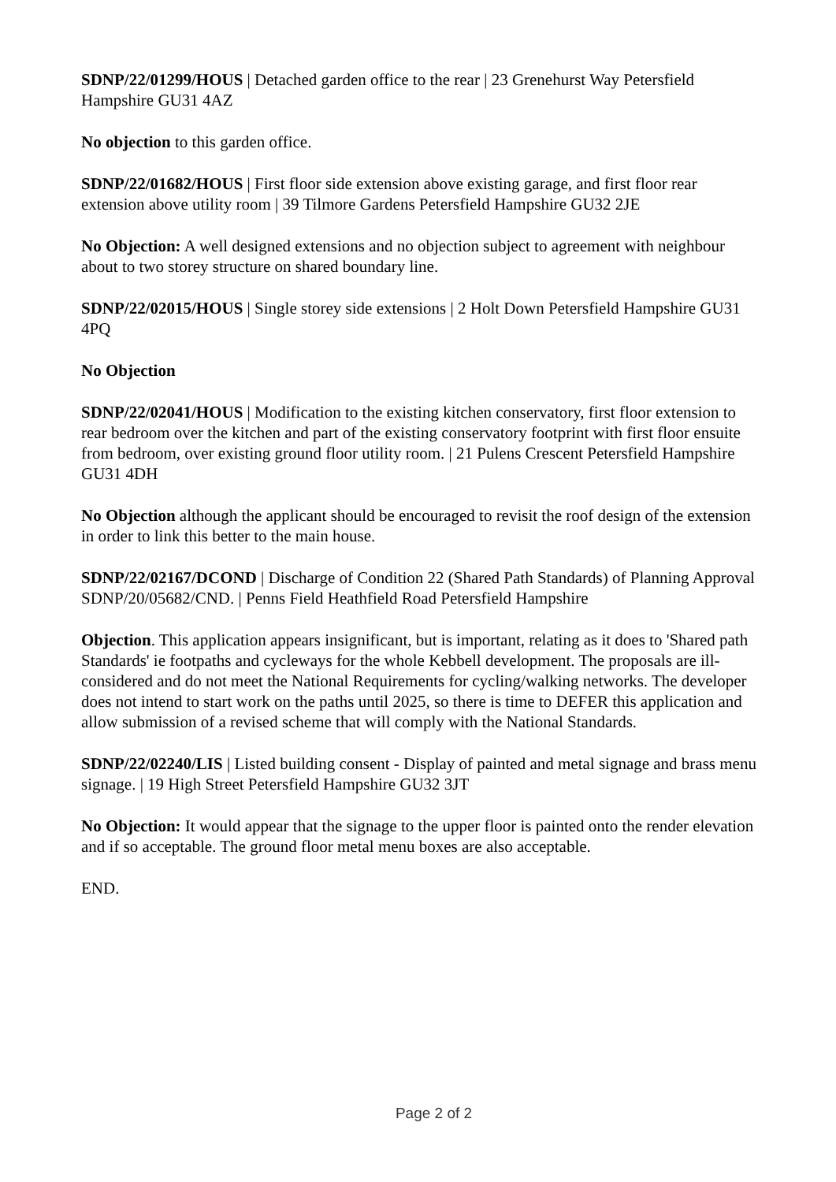SDNP/22/01299/HOUS | Detached garden office to the rear | 23 Grenehurst Way Petersfield Hampshire GU31 4AZ
No objection to this garden office.
SDNP/22/01682/HOUS | First floor side extension above existing garage, and first floor rear extension above utility room | 39 Tilmore Gardens Petersfield Hampshire GU32 2JE
No Objection: A well designed extensions and no objection subject to agreement with neighbour about to two storey structure on shared boundary line.
SDNP/22/02015/HOUS | Single storey side extensions | 2 Holt Down Petersfield Hampshire GU31 4PQ
No Objection
SDNP/22/02041/HOUS | Modification to the existing kitchen conservatory, first floor extension to rear bedroom over the kitchen and part of the existing conservatory footprint with first floor ensuite from bedroom, over existing ground floor utility room. | 21 Pulens Crescent Petersfield Hampshire GU31 4DH
No Objection although the applicant should be encouraged to revisit the roof design of the extension in order to link this better to the main house.
SDNP/22/02167/DCOND | Discharge of Condition 22 (Shared Path Standards) of Planning Approval SDNP/20/05682/CND. | Penns Field Heathfield Road Petersfield Hampshire
Objection. This application appears insignificant, but is important, relating as it does to 'Shared path Standards' ie footpaths and cycleways for the whole Kebbell development. The proposals are ill-considered and do not meet the National Requirements for cycling/walking networks. The developer does not intend to start work on the paths until 2025, so there is time to DEFER this application and allow submission of a revised scheme that will comply with the National Standards.
SDNP/22/02240/LIS | Listed building consent - Display of painted and metal signage and brass menu signage. | 19 High Street Petersfield Hampshire GU32 3JT
No Objection: It would appear that the signage to the upper floor is painted onto the render elevation and if so acceptable. The ground floor metal menu boxes are also acceptable.
END.
Page 2 of 2